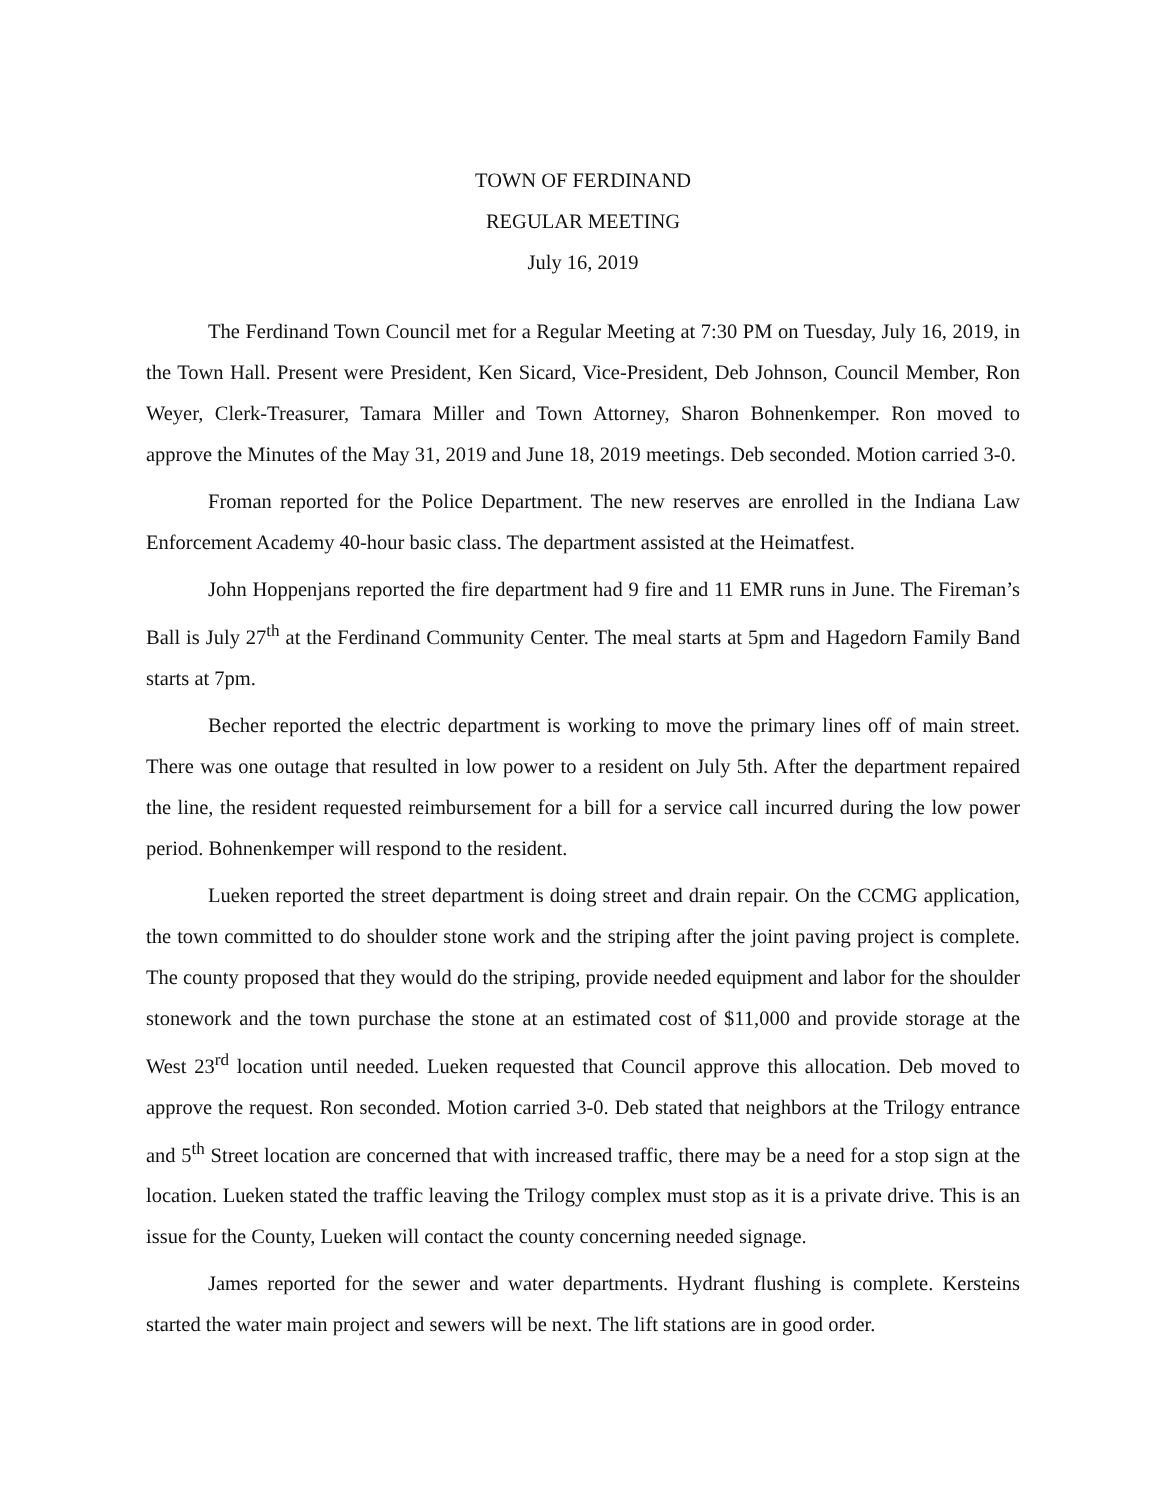TOWN OF FERDINAND
REGULAR MEETING
July 16, 2019
The Ferdinand Town Council met for a Regular Meeting at 7:30 PM on Tuesday, July 16, 2019, in the Town Hall. Present were President, Ken Sicard, Vice-President, Deb Johnson, Council Member, Ron Weyer, Clerk-Treasurer, Tamara Miller and Town Attorney, Sharon Bohnenkemper. Ron moved to approve the Minutes of the May 31, 2019 and June 18, 2019 meetings. Deb seconded. Motion carried 3-0.
Froman reported for the Police Department. The new reserves are enrolled in the Indiana Law Enforcement Academy 40-hour basic class. The department assisted at the Heimatfest.
John Hoppenjans reported the fire department had 9 fire and 11 EMR runs in June. The Fireman’s Ball is July 27<sup>th</sup> at the Ferdinand Community Center. The meal starts at 5pm and Hagedorn Family Band starts at 7pm.
Becher reported the electric department is working to move the primary lines off of main street. There was one outage that resulted in low power to a resident on July 5th. After the department repaired the line, the resident requested reimbursement for a bill for a service call incurred during the low power period. Bohnenkemper will respond to the resident.
Lueken reported the street department is doing street and drain repair. On the CCMG application, the town committed to do shoulder stone work and the striping after the joint paving project is complete. The county proposed that they would do the striping, provide needed equipment and labor for the shoulder stonework and the town purchase the stone at an estimated cost of $11,000 and provide storage at the West 23<sup>rd</sup> location until needed. Lueken requested that Council approve this allocation. Deb moved to approve the request. Ron seconded. Motion carried 3-0. Deb stated that neighbors at the Trilogy entrance and 5<sup>th</sup> Street location are concerned that with increased traffic, there may be a need for a stop sign at the location. Lueken stated the traffic leaving the Trilogy complex must stop as it is a private drive. This is an issue for the County, Lueken will contact the county concerning needed signage.
James reported for the sewer and water departments. Hydrant flushing is complete. Kersteins started the water main project and sewers will be next. The lift stations are in good order.